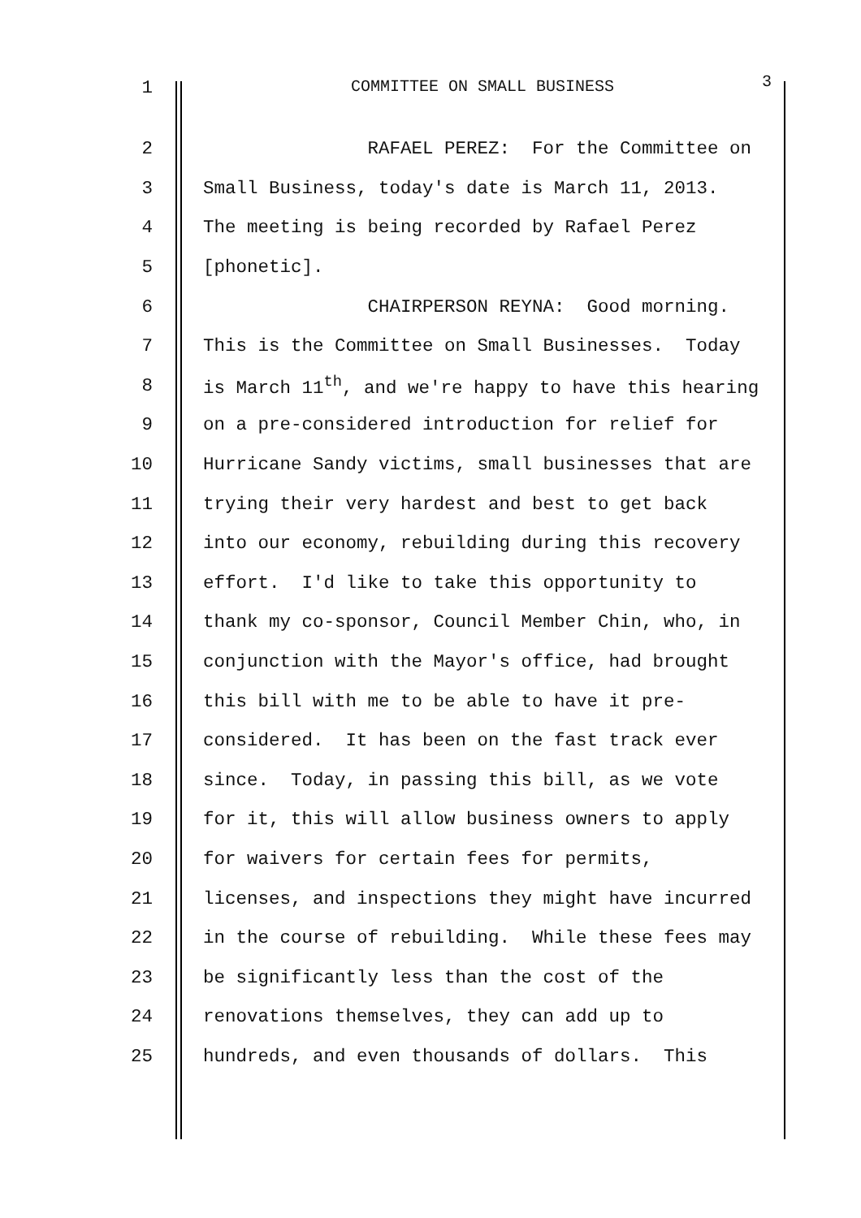1 COMMITTEE ON SMALL BUSINESS
3
2
RAFAEL PEREZ: For the Committee on
3
Small Business, today's date is March 11, 2013.
4
The meeting is being recorded by Rafael Perez
5
[phonetic].
6
CHAIRPERSON REYNA: Good morning.
7
This is the Committee on Small Businesses. Today
8
is March 11<sup>th</sup>, and we're happy to have this hearing
9
on a pre-considered introduction for relief for
10
Hurricane Sandy victims, small businesses that are
11
trying their very hardest and best to get back
12
into our economy, rebuilding during this recovery
13
effort. I'd like to take this opportunity to
14
thank my co-sponsor, Council Member Chin, who, in
15
conjunction with the Mayor's office, had brought
16
this bill with me to be able to have it pre-
17
considered. It has been on the fast track ever
18
since. Today, in passing this bill, as we vote
19
for it, this will allow business owners to apply
20
for waivers for certain fees for permits,
21
licenses, and inspections they might have incurred
22
in the course of rebuilding. While these fees may
23
be significantly less than the cost of the
24
renovations themselves, they can add up to
25
hundreds, and even thousands of dollars. This